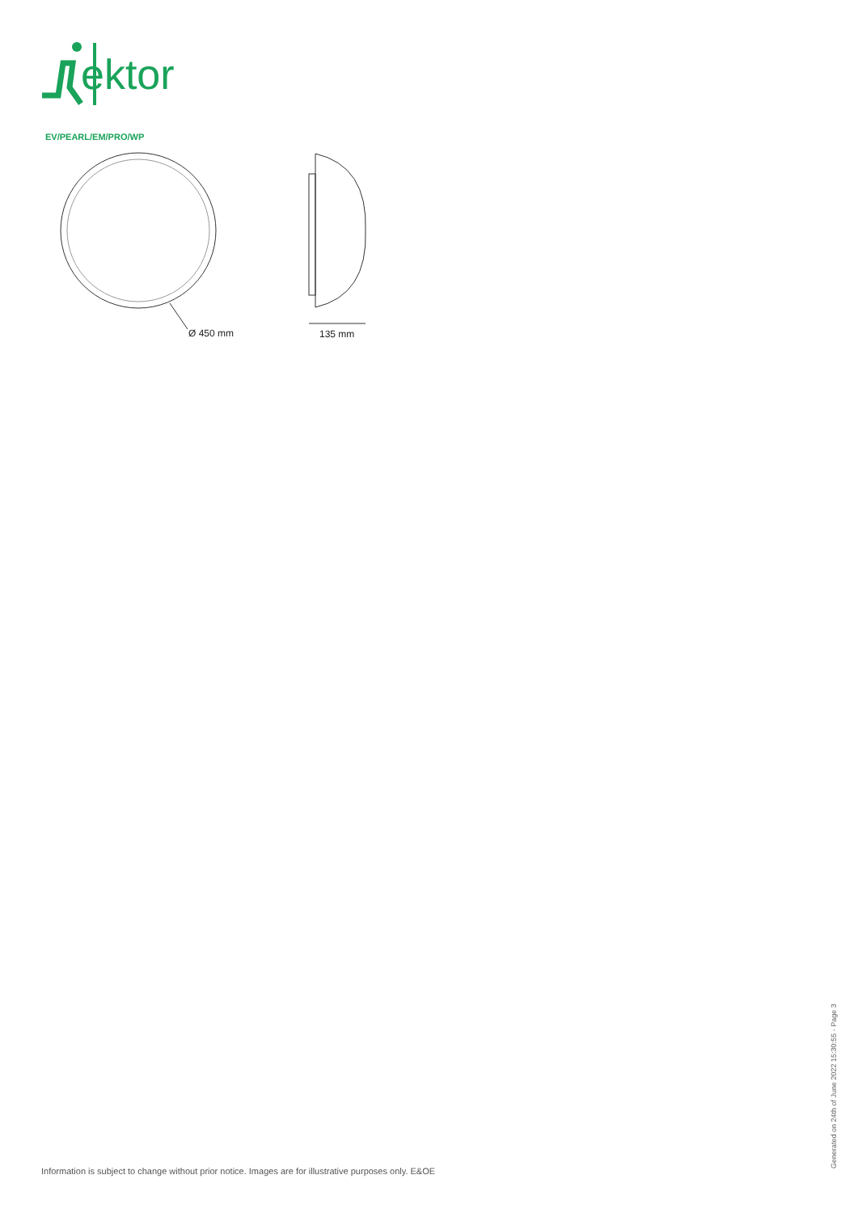ektor
EV/PEARL/EM/PRO/WP
Ø 450 mm
135 mm
Information is subject to change without prior notice. Images are for illustrative purposes only. E&OE
Generated on 24th of June 2022 15:30:55 - Page 3